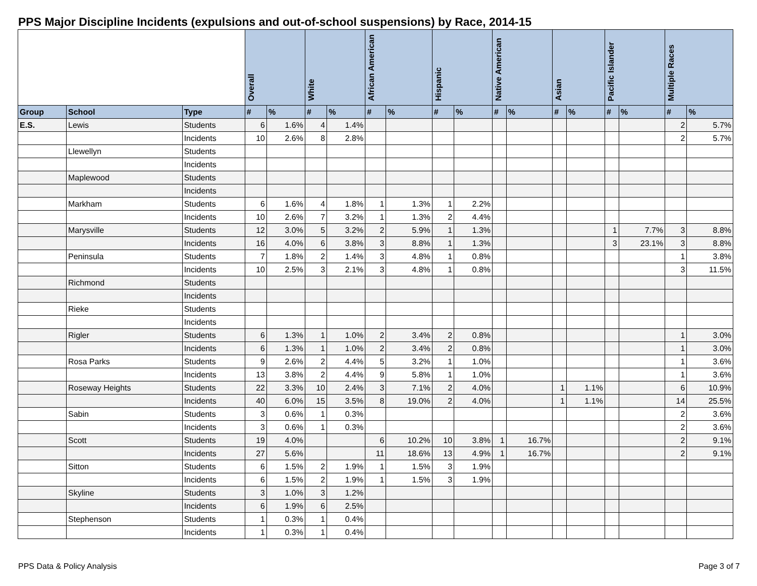PPS Major Discipline Incidents (expulsions and out-of-school suspensions) by Race, 2014-15
| | | | Overall | | White | | African American | | Hispanic | | Native American | | Asian | | Pacific Islander | | Multiple Races | |
| --- | --- | --- | --- | --- | --- | --- | --- | --- | --- | --- | --- | --- | --- | --- | --- | --- | --- | --- |
| Group | School | Type | # | % | # | % | # | % | # | % | # | % | # | % | # | % | # | % |
| E.S. | Lewis | Students | 6 | 1.6% | 4 | 1.4% | | | | | | | | | | | 2 | 5.7% |
| | | Incidents | 10 | 2.6% | 8 | 2.8% | | | | | | | | | | | 2 | 5.7% |
| | Llewellyn | Students | | | | | | | | | | | | | | | | |
| | | Incidents | | | | | | | | | | | | | | | | |
| | Maplewood | Students | | | | | | | | | | | | | | | | |
| | | Incidents | | | | | | | | | | | | | | | | |
| | Markham | Students | 6 | 1.6% | 4 | 1.8% | 1 | 1.3% | 1 | 2.2% | | | | | | | | |
| | | Incidents | 10 | 2.6% | 7 | 3.2% | 1 | 1.3% | 2 | 4.4% | | | | | | | | |
| | Marysville | Students | 12 | 3.0% | 5 | 3.2% | 2 | 5.9% | 1 | 1.3% | | | | | 1 | 7.7% | 3 | 8.8% |
| | | Incidents | 16 | 4.0% | 6 | 3.8% | 3 | 8.8% | 1 | 1.3% | | | | | 3 | 23.1% | 3 | 8.8% |
| | Peninsula | Students | 7 | 1.8% | 2 | 1.4% | 3 | 4.8% | 1 | 0.8% | | | | | | | 1 | 3.8% |
| | | Incidents | 10 | 2.5% | 3 | 2.1% | 3 | 4.8% | 1 | 0.8% | | | | | | | 3 | 11.5% |
| | Richmond | Students | | | | | | | | | | | | | | | | |
| | | Incidents | | | | | | | | | | | | | | | | |
| | Rieke | Students | | | | | | | | | | | | | | | | |
| | | Incidents | | | | | | | | | | | | | | | | |
| | Rigler | Students | 6 | 1.3% | 1 | 1.0% | 2 | 3.4% | 2 | 0.8% | | | | | | | 1 | 3.0% |
| | | Incidents | 6 | 1.3% | 1 | 1.0% | 2 | 3.4% | 2 | 0.8% | | | | | | | 1 | 3.0% |
| | Rosa Parks | Students | 9 | 2.6% | 2 | 4.4% | 5 | 3.2% | 1 | 1.0% | | | | | | | 1 | 3.6% |
| | | Incidents | 13 | 3.8% | 2 | 4.4% | 9 | 5.8% | 1 | 1.0% | | | | | | | 1 | 3.6% |
| | Roseway Heights | Students | 22 | 3.3% | 10 | 2.4% | 3 | 7.1% | 2 | 4.0% | | | 1 | 1.1% | | | 6 | 10.9% |
| | | Incidents | 40 | 6.0% | 15 | 3.5% | 8 | 19.0% | 2 | 4.0% | | | 1 | 1.1% | | | 14 | 25.5% |
| | Sabin | Students | 3 | 0.6% | 1 | 0.3% | | | | | | | | | | | 2 | 3.6% |
| | | Incidents | 3 | 0.6% | 1 | 0.3% | | | | | | | | | | | 2 | 3.6% |
| | Scott | Students | 19 | 4.0% | | | 6 | 10.2% | 10 | 3.8% | 1 | 16.7% | | | | | 2 | 9.1% |
| | | Incidents | 27 | 5.6% | | | 11 | 18.6% | 13 | 4.9% | 1 | 16.7% | | | | | 2 | 9.1% |
| | Sitton | Students | 6 | 1.5% | 2 | 1.9% | 1 | 1.5% | 3 | 1.9% | | | | | | | | |
| | | Incidents | 6 | 1.5% | 2 | 1.9% | 1 | 1.5% | 3 | 1.9% | | | | | | | | |
| | Skyline | Students | 3 | 1.0% | 3 | 1.2% | | | | | | | | | | | | |
| | | Incidents | 6 | 1.9% | 6 | 2.5% | | | | | | | | | | | | |
| | Stephenson | Students | 1 | 0.3% | 1 | 0.4% | | | | | | | | | | | | |
| | | Incidents | 1 | 0.3% | 1 | 0.4% | | | | | | | | | | | | |
PPS Data & Policy Analysis Page 3 of 7